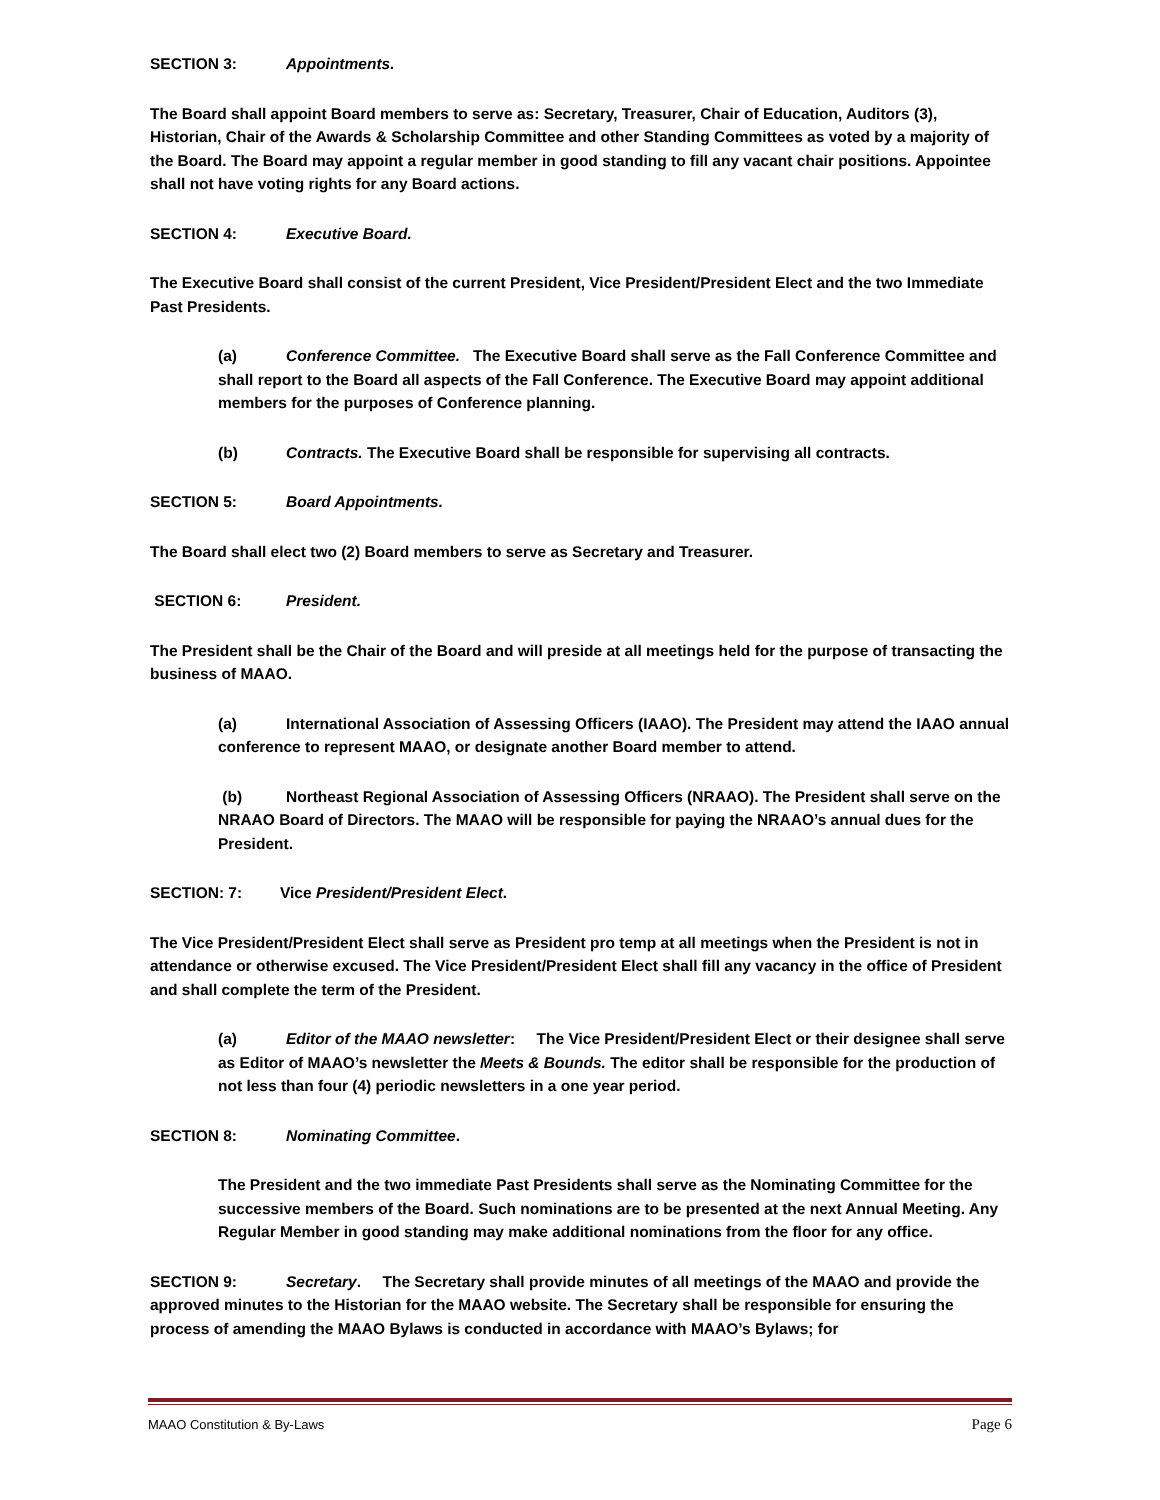SECTION 3: Appointments.
The Board shall appoint Board members to serve as: Secretary, Treasurer, Chair of Education, Auditors (3), Historian, Chair of the Awards & Scholarship Committee and other Standing Committees as voted by a majority of the Board. The Board may appoint a regular member in good standing to fill any vacant chair positions. Appointee shall not have voting rights for any Board actions.
SECTION 4: Executive Board.
The Executive Board shall consist of the current President, Vice President/President Elect and the two Immediate Past Presidents.
(a) Conference Committee. The Executive Board shall serve as the Fall Conference Committee and shall report to the Board all aspects of the Fall Conference. The Executive Board may appoint additional members for the purposes of Conference planning.
(b) Contracts. The Executive Board shall be responsible for supervising all contracts.
SECTION 5: Board Appointments.
The Board shall elect two (2) Board members to serve as Secretary and Treasurer.
SECTION 6: President.
The President shall be the Chair of the Board and will preside at all meetings held for the purpose of transacting the business of MAAO.
(a) International Association of Assessing Officers (IAAO). The President may attend the IAAO annual conference to represent MAAO, or designate another Board member to attend.
(b) Northeast Regional Association of Assessing Officers (NRAAO). The President shall serve on the NRAAO Board of Directors. The MAAO will be responsible for paying the NRAAO’s annual dues for the President.
SECTION: 7: Vice President/President Elect.
The Vice President/President Elect shall serve as President pro temp at all meetings when the President is not in attendance or otherwise excused. The Vice President/President Elect shall fill any vacancy in the office of President and shall complete the term of the President.
(a) Editor of the MAAO newsletter: The Vice President/President Elect or their designee shall serve as Editor of MAAO’s newsletter the Meets & Bounds. The editor shall be responsible for the production of not less than four (4) periodic newsletters in a one year period.
SECTION 8: Nominating Committee.
The President and the two immediate Past Presidents shall serve as the Nominating Committee for the successive members of the Board. Such nominations are to be presented at the next Annual Meeting. Any Regular Member in good standing may make additional nominations from the floor for any office.
SECTION 9: Secretary. The Secretary shall provide minutes of all meetings of the MAAO and provide the approved minutes to the Historian for the MAAO website. The Secretary shall be responsible for ensuring the process of amending the MAAO Bylaws is conducted in accordance with MAAO’s Bylaws; for
MAAO Constitution & By-Laws Page 6